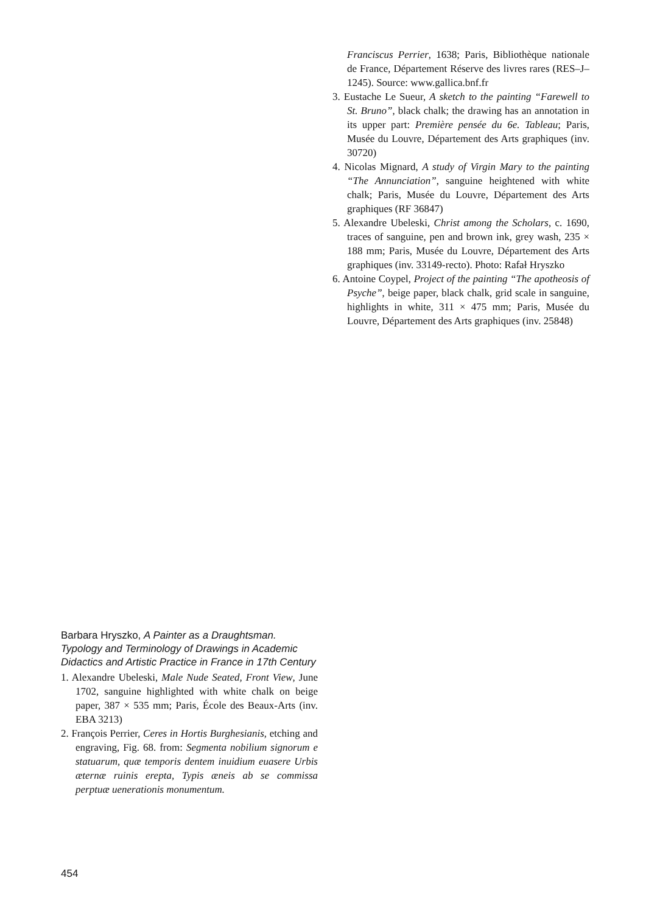Franciscus Perrier, 1638; Paris, Bibliothèque nationale de France, Département Réserve des livres rares (RES–J–1245). Source: www.gallica.bnf.fr
3. Eustache Le Sueur, A sketch to the painting “Farewell to St. Bruno”, black chalk; the drawing has an annotation in its upper part: Première pensée du 6e. Tableau; Paris, Musée du Louvre, Département des Arts graphiques (inv. 30720)
4. Nicolas Mignard, A study of Virgin Mary to the painting “The Annunciation”, sanguine heightened with white chalk; Paris, Musée du Louvre, Département des Arts graphiques (RF 36847)
5. Alexandre Ubeleski, Christ among the Scholars, c. 1690, traces of sanguine, pen and brown ink, grey wash, 235 × 188 mm; Paris, Musée du Louvre, Département des Arts graphiques (inv. 33149-recto). Photo: Rafał Hryszko
6. Antoine Coypel, Project of the painting “The apotheosis of Psyche”, beige paper, black chalk, grid scale in sanguine, highlights in white, 311 × 475 mm; Paris, Musée du Louvre, Département des Arts graphiques (inv. 25848)
Barbara Hryszko, A Painter as a Draughtsman. Typology and Terminology of Drawings in Academic Didactics and Artistic Practice in France in 17th Century
1. Alexandre Ubeleski, Male Nude Seated, Front View, June 1702, sanguine highlighted with white chalk on beige paper, 387 × 535 mm; Paris, École des Beaux-Arts (inv. EBA 3213)
2. François Perrier, Ceres in Hortis Burghesianis, etching and engraving, Fig. 68. from: Segmenta nobilium signorum e statuarum, quæ temporis dentem inuidium euasere Urbis æternæ ruinis erepta, Typis æneis ab se commissa perptuæ uenerationis monumentum.
454